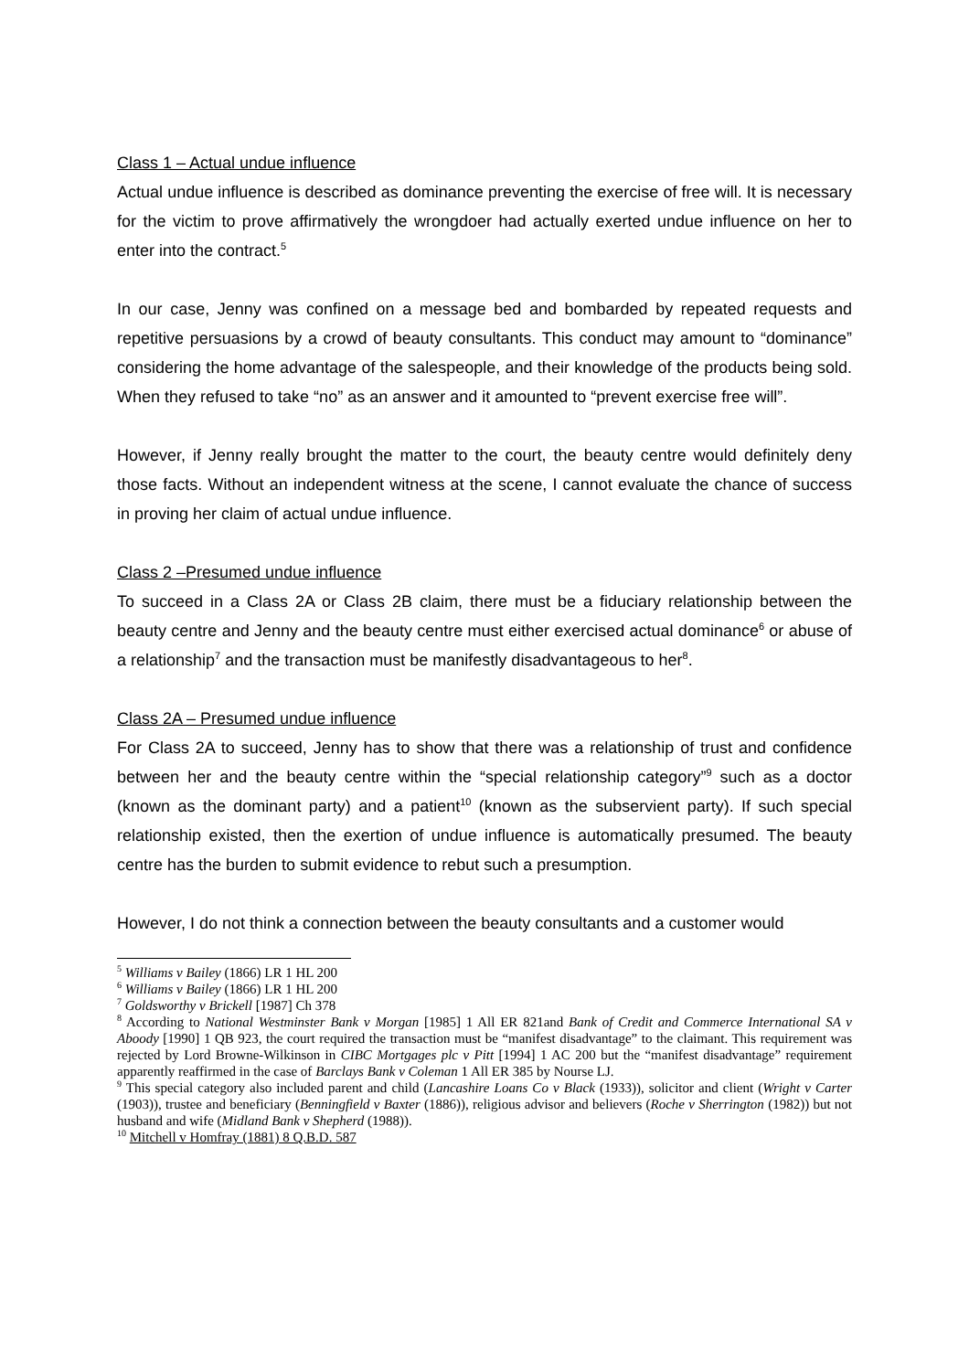Class 1 – Actual undue influence
Actual undue influence is described as dominance preventing the exercise of free will. It is necessary for the victim to prove affirmatively the wrongdoer had actually exerted undue influence on her to enter into the contract.<sup>5</sup>
In our case, Jenny was confined on a message bed and bombarded by repeated requests and repetitive persuasions by a crowd of beauty consultants. This conduct may amount to “dominance” considering the home advantage of the salespeople, and their knowledge of the products being sold. When they refused to take “no” as an answer and it amounted to “prevent exercise free will”.
However, if Jenny really brought the matter to the court, the beauty centre would definitely deny those facts. Without an independent witness at the scene, I cannot evaluate the chance of success in proving her claim of actual undue influence.
Class 2 –Presumed undue influence
To succeed in a Class 2A or Class 2B claim, there must be a fiduciary relationship between the beauty centre and Jenny and the beauty centre must either exercised actual dominance<sup>6</sup> or abuse of a relationship<sup>7</sup> and the transaction must be manifestly disadvantageous to her<sup>8</sup>.
Class 2A – Presumed undue influence
For Class 2A to succeed, Jenny has to show that there was a relationship of trust and confidence between her and the beauty centre within the “special relationship category”<sup>9</sup> such as a doctor (known as the dominant party) and a patient<sup>10</sup> (known as the subservient party). If such special relationship existed, then the exertion of undue influence is automatically presumed. The beauty centre has the burden to submit evidence to rebut such a presumption.
However, I do not think a connection between the beauty consultants and a customer would
<sup>5</sup> Williams v Bailey (1866) LR 1 HL 200
<sup>6</sup> Williams v Bailey (1866) LR 1 HL 200
<sup>7</sup> Goldsworthy v Brickell [1987] Ch 378
<sup>8</sup> According to National Westminster Bank v Morgan [1985] 1 All ER 821and Bank of Credit and Commerce International SA v Aboody [1990] 1 QB 923, the court required the transaction must be “manifest disadvantage” to the claimant. This requirement was rejected by Lord Browne-Wilkinson in CIBC Mortgages plc v Pitt [1994] 1 AC 200 but the “manifest disadvantage” requirement apparently reaffirmed in the case of Barclays Bank v Coleman 1 All ER 385 by Nourse LJ.
<sup>9</sup> This special category also included parent and child (Lancashire Loans Co v Black (1933)), solicitor and client (Wright v Carter (1903)), trustee and beneficiary (Benningfield v Baxter (1886)), religious advisor and believers (Roche v Sherrington (1982)) but not husband and wife (Midland Bank v Shepherd (1988)).
<sup>10</sup> Mitchell v Homfray (1881) 8 Q.B.D. 587